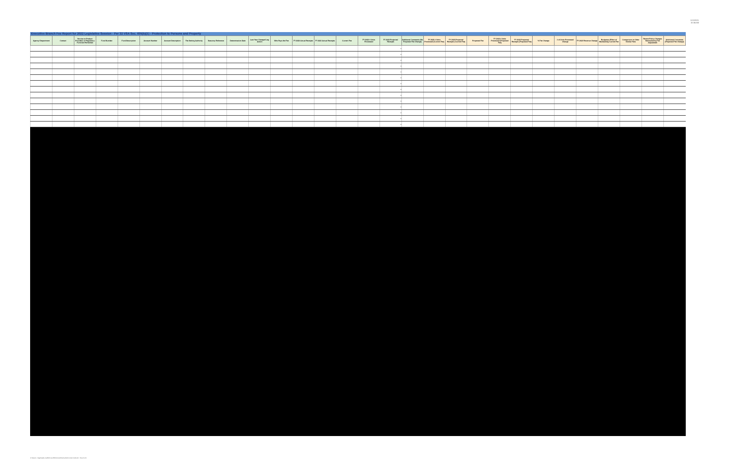11/1/2021
10:34 AM
Executive Branch Fee Report for 2022 Legislative Session - Per 32 VSA Sec. 605(b)(1) - Protection to Persons and Property
| Agency/ Department | Contact | Service or Product Provided, or Regulatory Function Performed | Fund Number | Fund Description | Account Number | Account Description | Fee Setting Authority | Statutory Reference | Determination Date | Last Year Changed Leg Action | Who Pays the Fee | FY 2020 Actual Receipts | FY 2021 Actual Receipts | Current Fee | FY 2022 # Units Processed | FY 2022 Projected Receipts | Additional Comments (No Proposed Fee Change) | FY 2023 # Units Processed (Current Fee) | FY 2023 Projected Receipts (Current Fee) | Proposed Fee | FY 2023 # Units Processed (Proposed Fee) | FY 2023 Projected Receipts (Proposed Fee) | % Fee Change | # of Units Processed Change | FY 2023 Revenue Change | Budgetary Effect of Maintaining Current Fee | Comparison to Other Similar Fees | Recent Policy Changes Necessitating Fee Adjustment | Additional Comments (Proposed Fee Change) |
| --- | --- | --- | --- | --- | --- | --- | --- | --- | --- | --- | --- | --- | --- | --- | --- | --- | --- | --- | --- | --- | --- | --- | --- | --- | --- | --- | --- | --- | --- |
| | | | | | | | | | | | | | | | | 0 | | | | | | | | | | | | | |
| | | | | | | | | | | | | | | | | 0 | | | | | | | | | | | | | |
| | | | | | | | | | | | | | | | | 0 | | | | | | | | | | | | | |
| | | | | | | | | | | | | | | | | 0 | | | | | | | | | | | | | |
| | | | | | | | | | | | | | | | | 0 | | | | | | | | | | | | | |
| | | | | | | | | | | | | | | | | 0 | | | | | | | | | | | | | |
| | | | | | | | | | | | | | | | | 0 | | | | | | | | | | | | | |
| | | | | | | | | | | | | | | | | 0 | | | | | | | | | | | | | |
| | | | | | | | | | | | | | | | | 0 | | | | | | | | | | | | | |
| | | | | | | | | | | | | | | | | 0 | | | | | | | | | | | | | |
| | | | | | | | | | | | | | | | | 0 | | | | | | | | | | | | | |
| | | | | | | | | | | | | | | | | 0 | | | | | | | | | | | | | |
| | | | | | | | | | | | | | | | | 0 | | | | | | | | | | | | | |
| | | | | | | | | | | | | | | | | 0 | | | | | | | | | | | | | |
C:\Users\...\AppData\Local\Microsoft\Windows\INetCache\Content.Outlook\...\Fee Form